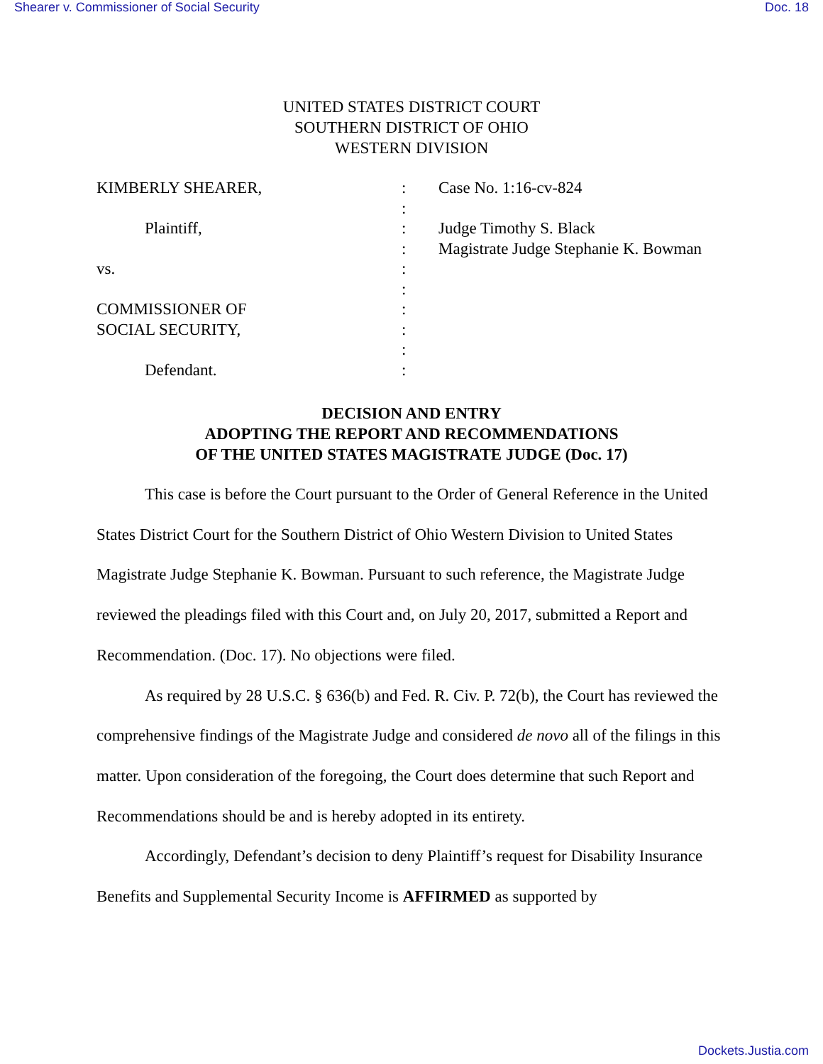Shearer v. Commissioner of Social Security Doc. 18
UNITED STATES DISTRICT COURT
SOUTHERN DISTRICT OF OHIO
WESTERN DIVISION
KIMBERLY SHEARER,
:
Case No. 1:16-cv-824
:
Plaintiff,
:
Judge Timothy S. Black
:
Magistrate Judge Stephanie K. Bowman
vs.
:
:
COMMISSIONER OF
:
SOCIAL SECURITY,
:
:
Defendant.
:
DECISION AND ENTRY
ADOPTING THE REPORT AND RECOMMENDATIONS
OF THE UNITED STATES MAGISTRATE JUDGE (Doc. 17)
This case is before the Court pursuant to the Order of General Reference in the United States District Court for the Southern District of Ohio Western Division to United States Magistrate Judge Stephanie K. Bowman. Pursuant to such reference, the Magistrate Judge reviewed the pleadings filed with this Court and, on July 20, 2017, submitted a Report and Recommendation. (Doc. 17). No objections were filed.
As required by 28 U.S.C. § 636(b) and Fed. R. Civ. P. 72(b), the Court has reviewed the comprehensive findings of the Magistrate Judge and considered de novo all of the filings in this matter. Upon consideration of the foregoing, the Court does determine that such Report and Recommendations should be and is hereby adopted in its entirety.
Accordingly, Defendant’s decision to deny Plaintiff’s request for Disability Insurance Benefits and Supplemental Security Income is AFFIRMED as supported by
Dockets.Justia.com